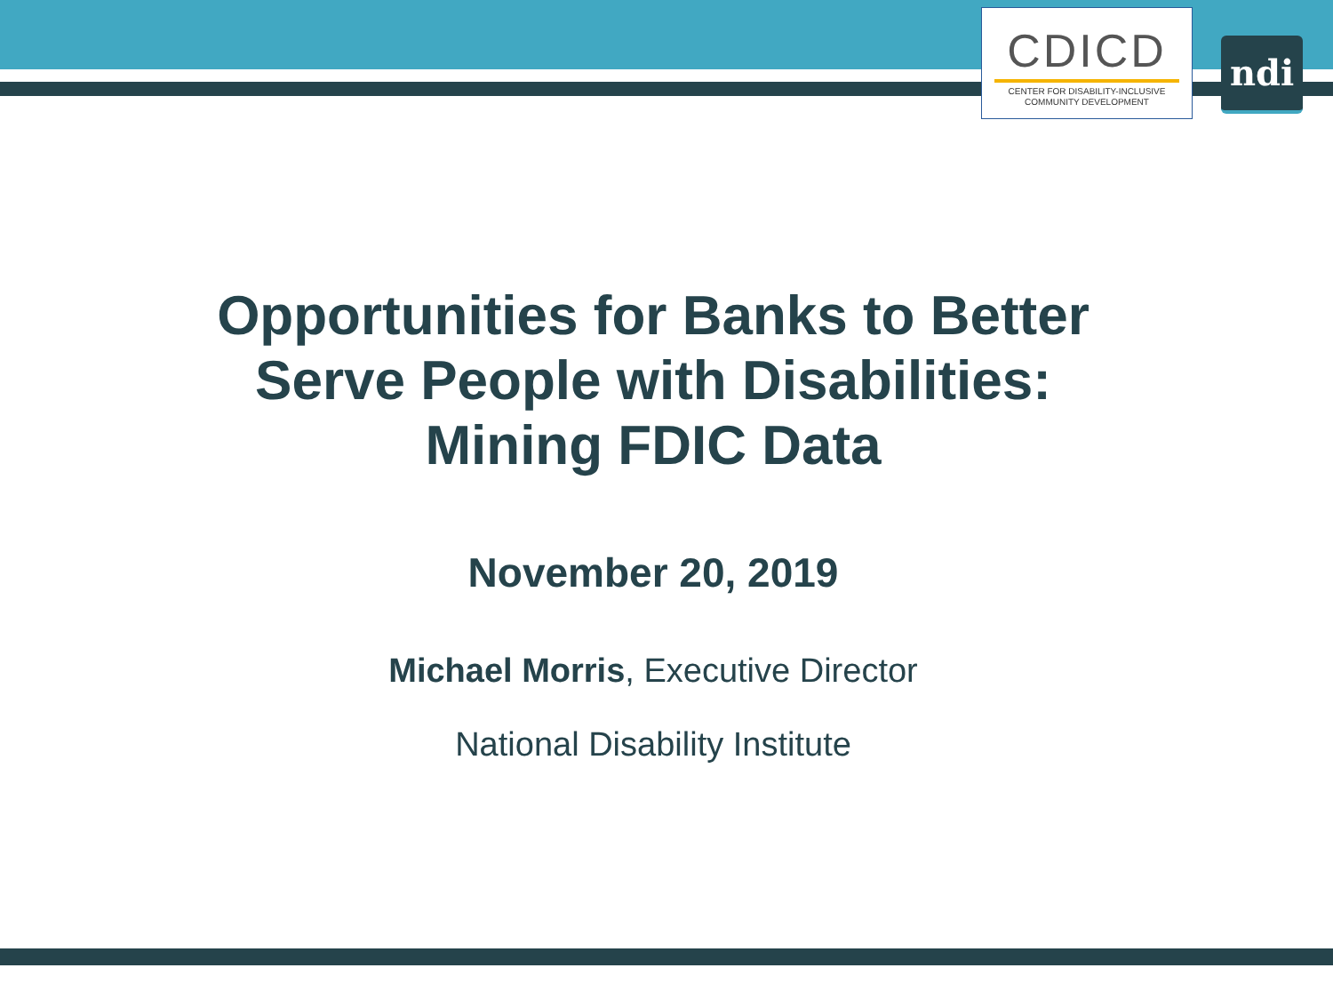CDICD
CENTER FOR DISABILITY-INCLUSIVE
COMMUNITY DEVELOPMENT
ndi
Opportunities for Banks to Better
Serve People with Disabilities:
Mining FDIC Data
November 20, 2019
Michael Morris, Executive Director
National Disability Institute